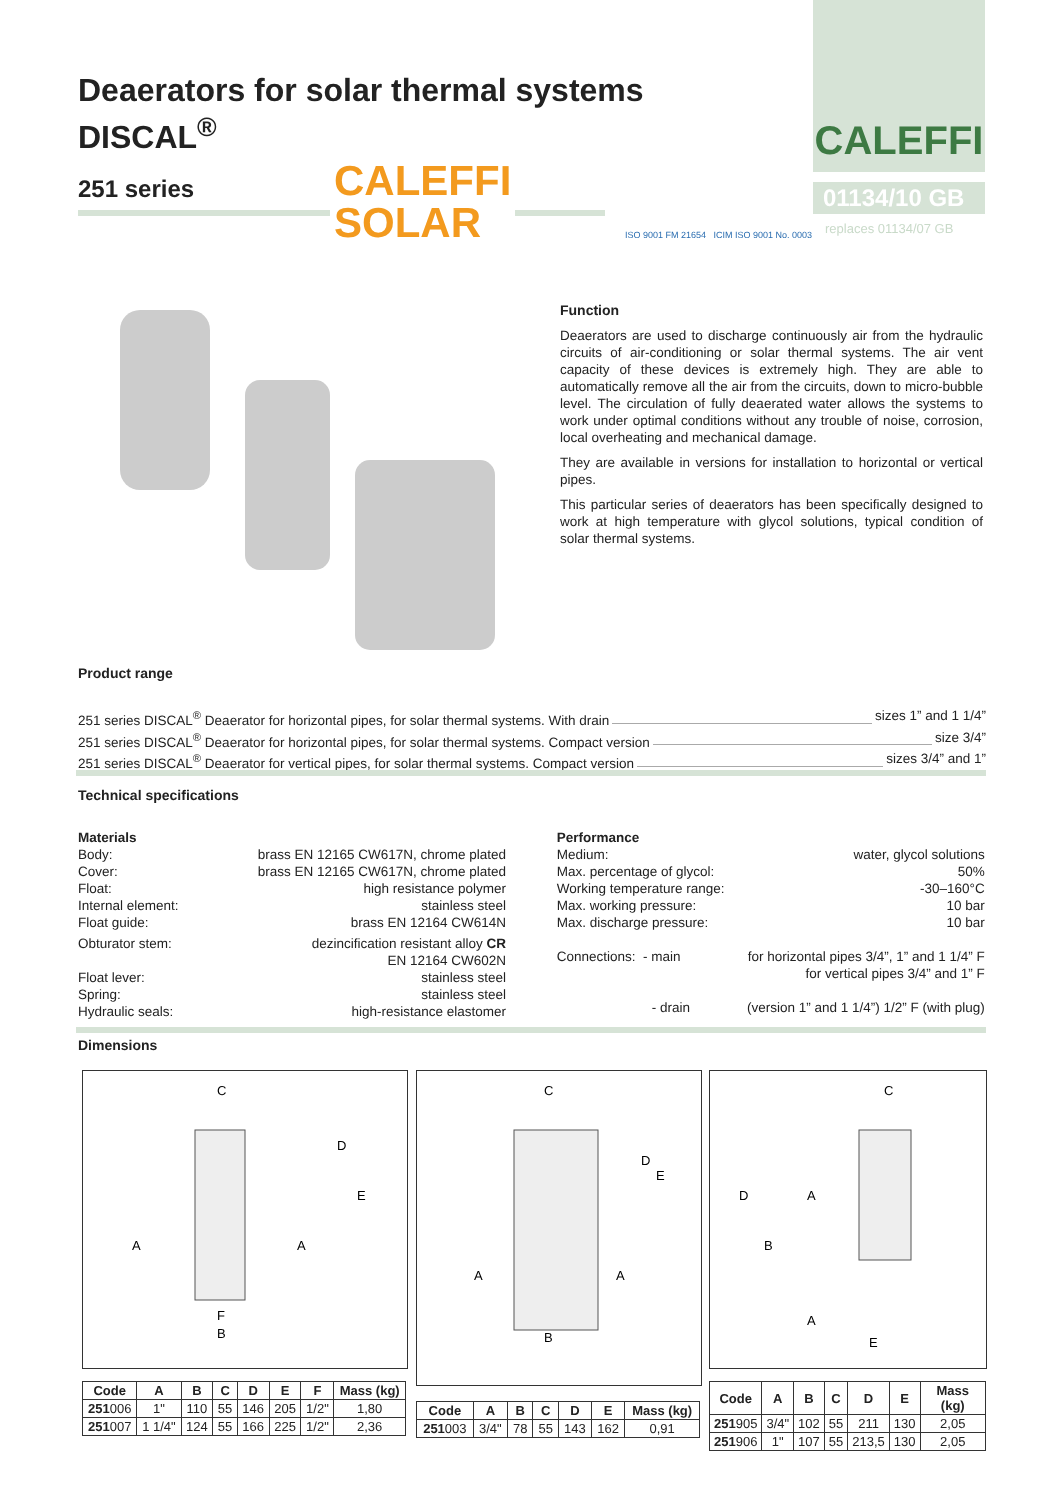CALEFFI
01134/10 GB
replaces 01134/07 GB
Deaerators for solar thermal systems
DISCAL<sup>®</sup>
251 series
CALEFFI
SOLAR
ISO 9001 FM 21654 ICIM ISO 9001 No. 0003
Function
Deaerators are used to discharge continuously air from the hydraulic circuits of air-conditioning or solar thermal systems. The air vent capacity of these devices is extremely high. They are able to automatically remove all the air from the circuits, down to micro-bubble level. The circulation of fully deaerated water allows the systems to work under optimal conditions without any trouble of noise, corrosion, local overheating and mechanical damage.
They are available in versions for installation to horizontal or vertical pipes.
This particular series of deaerators has been specifically designed to work at high temperature with glycol solutions, typical condition of solar thermal systems.
Product range
251 series DISCAL<sup>®</sup> Deaerator for horizontal pipes, for solar thermal systems. With drain sizes 1” and 1 1/4”
251 series DISCAL<sup>®</sup> Deaerator for horizontal pipes, for solar thermal systems. Compact version size 3/4”
251 series DISCAL<sup>®</sup> Deaerator for vertical pipes, for solar thermal systems. Compact version sizes 3/4” and 1”
Technical specifications
Materials
Body: brass EN 12165 CW617N, chrome plated
Cover: brass EN 12165 CW617N, chrome plated
Float: high resistance polymer
Internal element: stainless steel
Float guide: brass EN 12164 CW614N
Obturator stem: dezincification resistant alloy CR
EN 12164 CW602N
Float lever: stainless steel
Spring: stainless steel
Hydraulic seals: high-resistance elastomer
Performance
Medium: water, glycol solutions
Max. percentage of glycol: 50%
Working temperature range: -30–160°C
Max. working pressure: 10 bar
Max. discharge pressure: 10 bar
Connections: - main for horizontal pipes 3/4”, 1” and 1 1/4” F
for vertical pipes 3/4” and 1” F
- drain (version 1” and 1 1/4”) 1/2” F (with plug)
Dimensions
C
D
E
A
A
F
B
C
D
E
A
A
B
C
A
D
B
A
E
| Code | A | B | C | D | E | F | Mass (kg) |
| --- | --- | --- | --- | --- | --- | --- | --- |
| 251 006 | 1" | 110 | 55 | 146 | 205 | 1/2" | 1,80 |
| 251 007 | 1 1/4" | 124 | 55 | 166 | 225 | 1/2" | 2,36 |
| Code | A | B | C | D | E | Mass (kg) |
| --- | --- | --- | --- | --- | --- | --- |
| 251 003 | 3/4" | 78 | 55 | 143 | 162 | 0,91 |
| Code | A | B | C | D | E | Mass (kg) |
| --- | --- | --- | --- | --- | --- | --- |
| 251 905 | 3/4" | 102 | 55 | 211 | 130 | 2,05 |
| 251 906 | 1" | 107 | 55 | 213,5 | 130 | 2,05 |